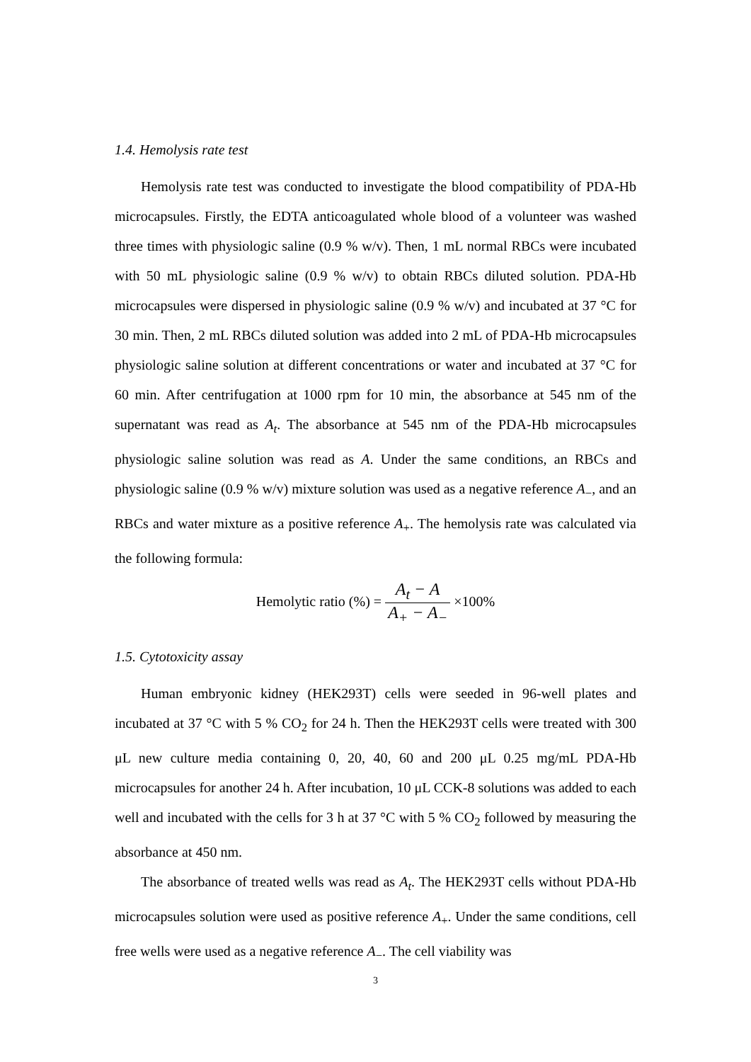1.4. Hemolysis rate test
Hemolysis rate test was conducted to investigate the blood compatibility of PDA-Hb microcapsules. Firstly, the EDTA anticoagulated whole blood of a volunteer was washed three times with physiologic saline (0.9 % w/v). Then, 1 mL normal RBCs were incubated with 50 mL physiologic saline (0.9 % w/v) to obtain RBCs diluted solution. PDA-Hb microcapsules were dispersed in physiologic saline (0.9 % w/v) and incubated at 37 °C for 30 min. Then, 2 mL RBCs diluted solution was added into 2 mL of PDA-Hb microcapsules physiologic saline solution at different concentrations or water and incubated at 37 °C for 60 min. After centrifugation at 1000 rpm for 10 min, the absorbance at 545 nm of the supernatant was read as A<sub>t</sub>. The absorbance at 545 nm of the PDA-Hb microcapsules physiologic saline solution was read as A. Under the same conditions, an RBCs and physiologic saline (0.9 % w/v) mixture solution was used as a negative reference A<sub>−</sub>, and an RBCs and water mixture as a positive reference A<sub>+</sub>. The hemolysis rate was calculated via the following formula:
Hemolytic ratio (%) = A<sub>t</sub> − A A<sub>+</sub> − A<sub>−</sub> ×100%
1.5. Cytotoxicity assay
Human embryonic kidney (HEK293T) cells were seeded in 96-well plates and incubated at 37 °C with 5 % CO<sub>2</sub> for 24 h. Then the HEK293T cells were treated with 300 μL new culture media containing 0, 20, 40, 60 and 200 μL 0.25 mg/mL PDA-Hb microcapsules for another 24 h. After incubation, 10 μL CCK-8 solutions was added to each well and incubated with the cells for 3 h at 37 °C with 5 % CO<sub>2</sub> followed by measuring the absorbance at 450 nm.
The absorbance of treated wells was read as A<sub>t</sub>. The HEK293T cells without PDA-Hb microcapsules solution were used as positive reference A<sub>+</sub>. Under the same conditions, cell free wells were used as a negative reference A<sub>−</sub>. The cell viability was
3